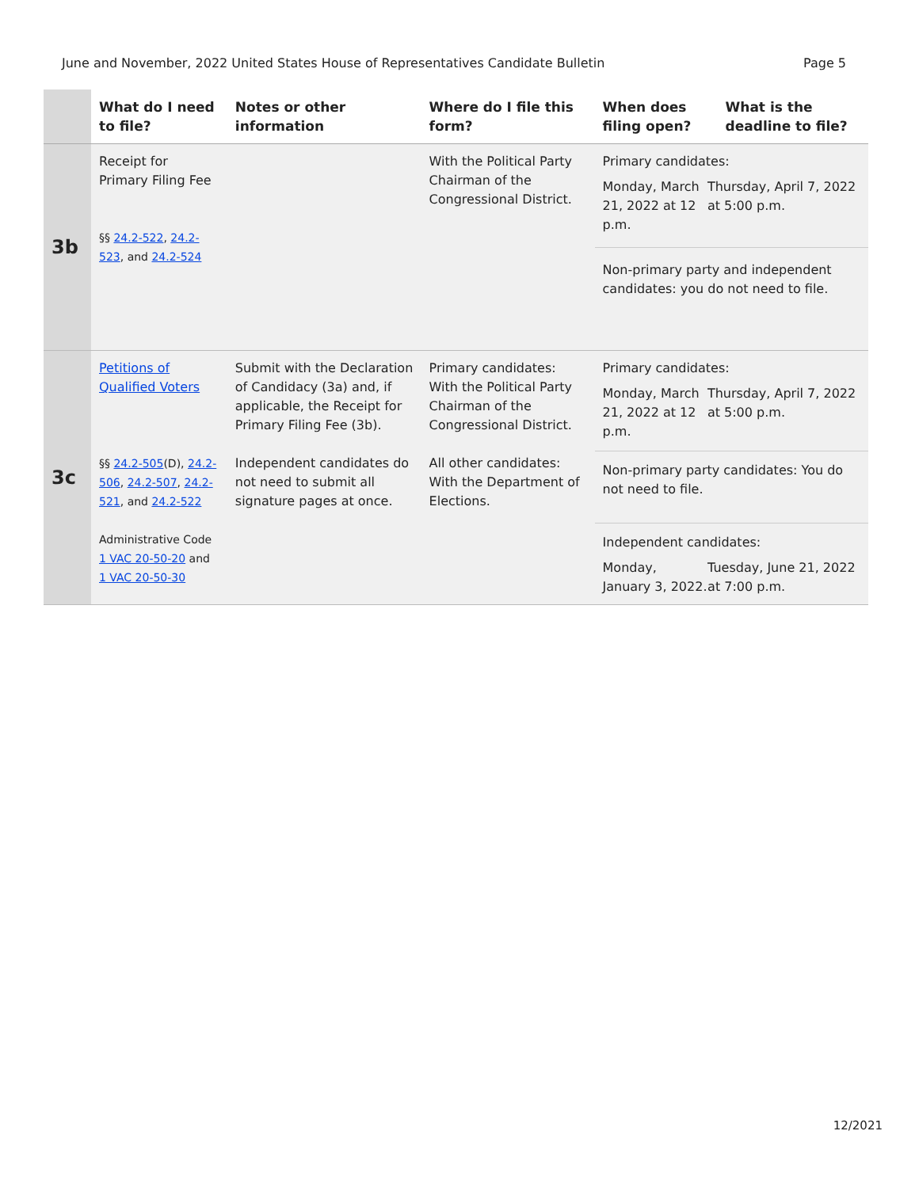June and November, 2022 United States House of Representatives Candidate Bulletin Page 5
| | What do I need to file? | Notes or other information | Where do I file this form? | When does filing open? | What is the deadline to file? |
| --- | --- | --- | --- | --- | --- |
| 3b | Receipt for Primary Filing Fee §§ 24.2-522 , 24.2-523 , and 24.2-524 | | With the Political Party Chairman of the Congressional District. | Primary candidates: Monday, March 21, 2022 at 12 p.m. Thursday, April 7, 2022 at 5:00 p.m. Non-primary party and independent candidates: you do not need to file. | |
| 3c | Petitions of Qualified Voters §§ 24.2-505 (D), 24.2-506 , 24.2-507 , 24.2-521 , and 24.2-522 Administrative Code 1 VAC 20-50-20 and 1 VAC 20-50-30 | Submit with the Declaration of Candidacy (3a) and, if applicable, the Receipt for Primary Filing Fee (3b). Independent candidates do not need to submit all signature pages at once. | Primary candidates: With the Political Party Chairman of the Congressional District. All other candidates: With the Department of Elections. | Primary candidates: Monday, March 21, 2022 at 12 p.m. Thursday, April 7, 2022 at 5:00 p.m. Non-primary party candidates: You do not need to file. Independent candidates: Monday, January 3, 2022. Tuesday, June 21, 2022 at 7:00 p.m. | |
12/2021